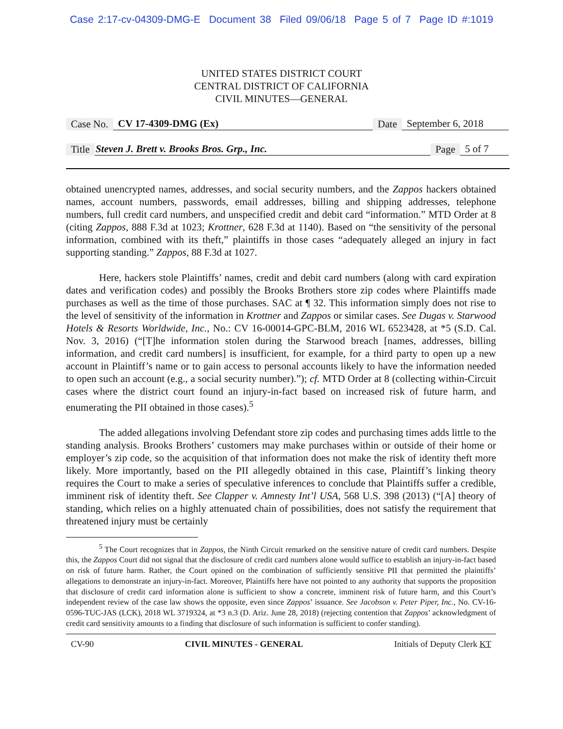Case 2:17-cv-04309-DMG-E Document 38 Filed 09/06/18 Page 5 of 7 Page ID #:1019
UNITED STATES DISTRICT COURT
CENTRAL DISTRICT OF CALIFORNIA
CIVIL MINUTES—GENERAL
Case No. CV 17-4309-DMG (Ex) Date September 6, 2018
Title Steven J. Brett v. Brooks Bros. Grp., Inc. Page 5 of 7
obtained unencrypted names, addresses, and social security numbers, and the Zappos hackers obtained names, account numbers, passwords, email addresses, billing and shipping addresses, telephone numbers, full credit card numbers, and unspecified credit and debit card “information.” MTD Order at 8 (citing Zappos, 888 F.3d at 1023; Krottner, 628 F.3d at 1140). Based on “the sensitivity of the personal information, combined with its theft,” plaintiffs in those cases “adequately alleged an injury in fact supporting standing.” Zappos, 88 F.3d at 1027.
Here, hackers stole Plaintiffs’ names, credit and debit card numbers (along with card expiration dates and verification codes) and possibly the Brooks Brothers store zip codes where Plaintiffs made purchases as well as the time of those purchases. SAC at ¶ 32. This information simply does not rise to the level of sensitivity of the information in Krottner and Zappos or similar cases. See Dugas v. Starwood Hotels & Resorts Worldwide, Inc., No.: CV 16-00014-GPC-BLM, 2016 WL 6523428, at *5 (S.D. Cal. Nov. 3, 2016) (“[T]he information stolen during the Starwood breach [names, addresses, billing information, and credit card numbers] is insufficient, for example, for a third party to open up a new account in Plaintiff’s name or to gain access to personal accounts likely to have the information needed to open such an account (e.g., a social security number).”); cf. MTD Order at 8 (collecting within-Circuit cases where the district court found an injury-in-fact based on increased risk of future harm, and enumerating the PII obtained in those cases).<sup>5</sup>
The added allegations involving Defendant store zip codes and purchasing times adds little to the standing analysis. Brooks Brothers’ customers may make purchases within or outside of their home or employer’s zip code, so the acquisition of that information does not make the risk of identity theft more likely. More importantly, based on the PII allegedly obtained in this case, Plaintiff’s linking theory requires the Court to make a series of speculative inferences to conclude that Plaintiffs suffer a credible, imminent risk of identity theft. See Clapper v. Amnesty Int’l USA, 568 U.S. 398 (2013) (“[A] theory of standing, which relies on a highly attenuated chain of possibilities, does not satisfy the requirement that threatened injury must be certainly
<sup>5</sup> The Court recognizes that in Zappos, the Ninth Circuit remarked on the sensitive nature of credit card numbers. Despite this, the Zappos Court did not signal that the disclosure of credit card numbers alone would suffice to establish an injury-in-fact based on risk of future harm. Rather, the Court opined on the combination of sufficiently sensitive PII that permitted the plaintiffs’ allegations to demonstrate an injury-in-fact. Moreover, Plaintiffs here have not pointed to any authority that supports the proposition that disclosure of credit card information alone is sufficient to show a concrete, imminent risk of future harm, and this Court’s independent review of the case law shows the opposite, even since Zappos’ issuance. See Jacobson v. Peter Piper, Inc., No. CV-16-0596-TUC-JAS (LCK), 2018 WL 3719324, at *3 n.3 (D. Ariz. June 28, 2018) (rejecting contention that Zappos’ acknowledgment of credit card sensitivity amounts to a finding that disclosure of such information is sufficient to confer standing).
CV-90 CIVIL MINUTES - GENERAL Initials of Deputy Clerk KT